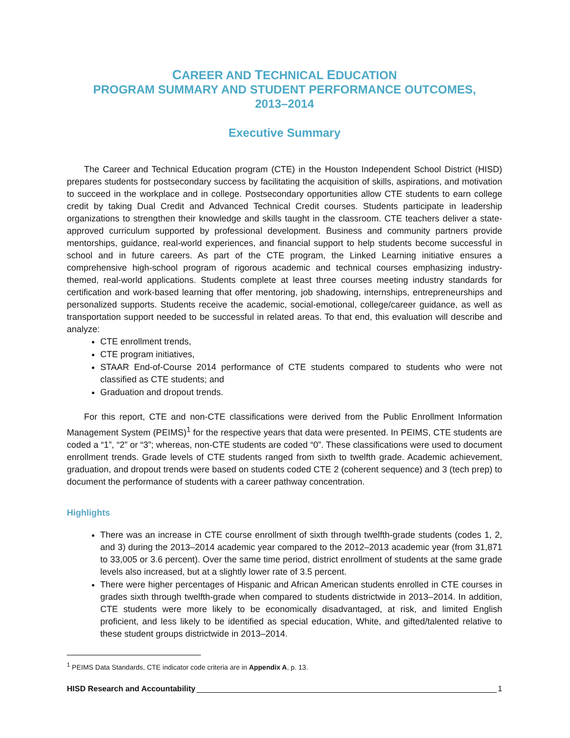CAREER AND TECHNICAL EDUCATION
PROGRAM SUMMARY AND STUDENT PERFORMANCE OUTCOMES,
2013–2014
Executive Summary
The Career and Technical Education program (CTE) in the Houston Independent School District (HISD) prepares students for postsecondary success by facilitating the acquisition of skills, aspirations, and motivation to succeed in the workplace and in college. Postsecondary opportunities allow CTE students to earn college credit by taking Dual Credit and Advanced Technical Credit courses. Students participate in leadership organizations to strengthen their knowledge and skills taught in the classroom. CTE teachers deliver a state-approved curriculum supported by professional development. Business and community partners provide mentorships, guidance, real-world experiences, and financial support to help students become successful in school and in future careers. As part of the CTE program, the Linked Learning initiative ensures a comprehensive high-school program of rigorous academic and technical courses emphasizing industry-themed, real-world applications. Students complete at least three courses meeting industry standards for certification and work-based learning that offer mentoring, job shadowing, internships, entrepreneurships and personalized supports. Students receive the academic, social-emotional, college/career guidance, as well as transportation support needed to be successful in related areas. To that end, this evaluation will describe and analyze:
CTE enrollment trends,
CTE program initiatives,
STAAR End-of-Course 2014 performance of CTE students compared to students who were not classified as CTE students; and
Graduation and dropout trends.
For this report, CTE and non-CTE classifications were derived from the Public Enrollment Information Management System (PEIMS)<sup>1</sup> for the respective years that data were presented. In PEIMS, CTE students are coded a “1”, “2” or “3”; whereas, non-CTE students are coded “0”. These classifications were used to document enrollment trends. Grade levels of CTE students ranged from sixth to twelfth grade. Academic achievement, graduation, and dropout trends were based on students coded CTE 2 (coherent sequence) and 3 (tech prep) to document the performance of students with a career pathway concentration.
Highlights
There was an increase in CTE course enrollment of sixth through twelfth-grade students (codes 1, 2, and 3) during the 2013–2014 academic year compared to the 2012–2013 academic year (from 31,871 to 33,005 or 3.6 percent). Over the same time period, district enrollment of students at the same grade levels also increased, but at a slightly lower rate of 3.5 percent.
There were higher percentages of Hispanic and African American students enrolled in CTE courses in grades sixth through twelfth-grade when compared to students districtwide in 2013–2014. In addition, CTE students were more likely to be economically disadvantaged, at risk, and limited English proficient, and less likely to be identified as special education, White, and gifted/talented relative to these student groups districtwide in 2013–2014.
<sup>1</sup> PEIMS Data Standards, CTE indicator code criteria are in Appendix A, p. 13.
HISD Research and Accountability 1